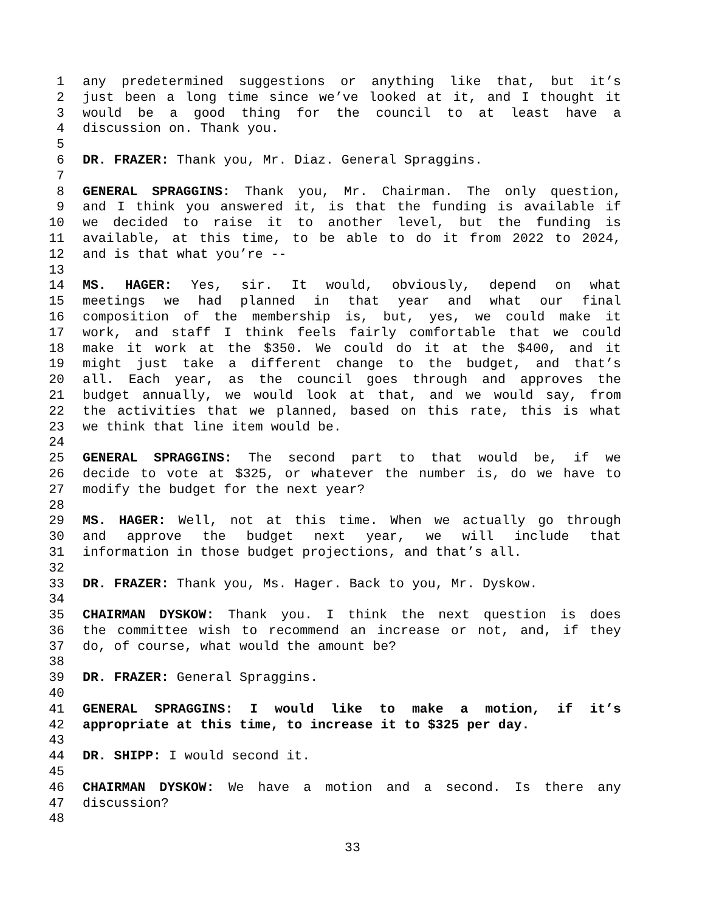1 any predetermined suggestions or anything like that, but it’s
2 just been a long time since we’ve looked at it, and I thought it
3 would be a good thing for the council to at least have a
4 discussion on. Thank you.
5
6 DR. FRAZER: Thank you, Mr. Diaz. General Spraggins.
7
8 GENERAL SPRAGGINS: Thank you, Mr. Chairman. The only question,
9 and I think you answered it, is that the funding is available if
10 we decided to raise it to another level, but the funding is
11 available, at this time, to be able to do it from 2022 to 2024,
12 and is that what you’re --
13
14 MS. HAGER: Yes, sir. It would, obviously, depend on what
15 meetings we had planned in that year and what our final
16 composition of the membership is, but, yes, we could make it
17 work, and staff I think feels fairly comfortable that we could
18 make it work at the $350. We could do it at the $400, and it
19 might just take a different change to the budget, and that’s
20 all. Each year, as the council goes through and approves the
21 budget annually, we would look at that, and we would say, from
22 the activities that we planned, based on this rate, this is what
23 we think that line item would be.
24
25 GENERAL SPRAGGINS: The second part to that would be, if we
26 decide to vote at $325, or whatever the number is, do we have to
27 modify the budget for the next year?
28
29 MS. HAGER: Well, not at this time. When we actually go through
30 and approve the budget next year, we will include that
31 information in those budget projections, and that’s all.
32
33 DR. FRAZER: Thank you, Ms. Hager. Back to you, Mr. Dyskow.
34
35 CHAIRMAN DYSKOW: Thank you. I think the next question is does
36 the committee wish to recommend an increase or not, and, if they
37 do, of course, what would the amount be?
38
39 DR. FRAZER: General Spraggins.
40
41 GENERAL SPRAGGINS: I would like to make a motion, if it’s
42 appropriate at this time, to increase it to $325 per day.
43
44 DR. SHIPP: I would second it.
45
46 CHAIRMAN DYSKOW: We have a motion and a second. Is there any
47 discussion?
48
33